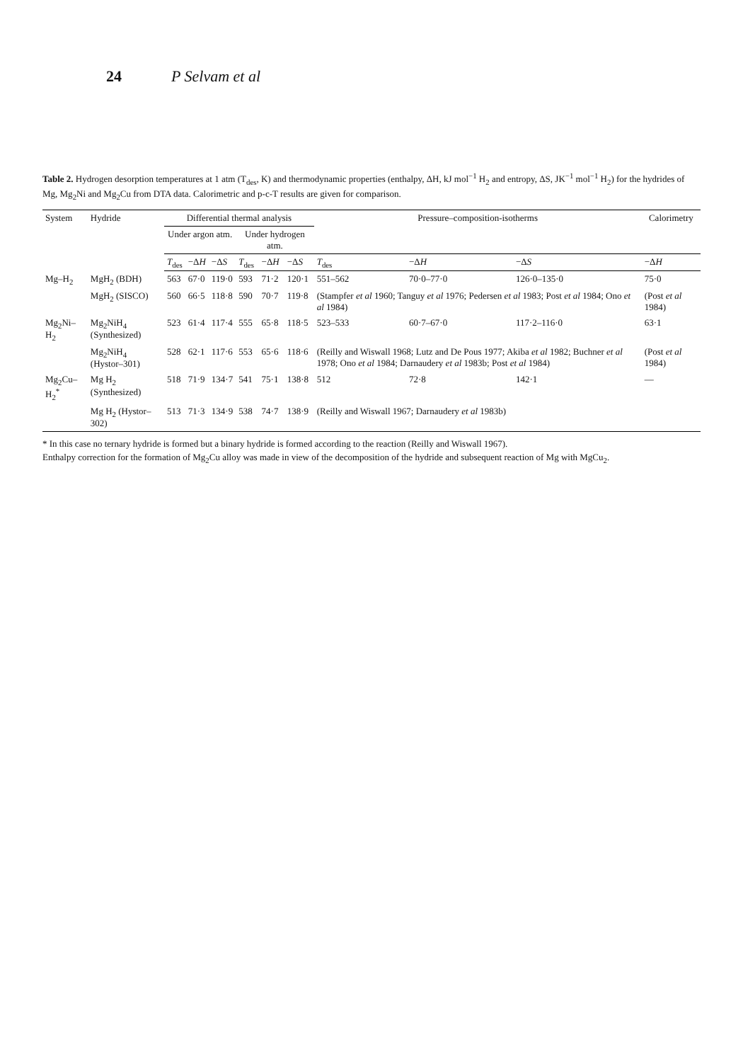24 P Selvam et al
Table 2. Hydrogen desorption temperatures at 1 atm (T<sub>des</sub>, K) and thermodynamic properties (enthalpy, ΔH, kJ mol<sup>−1</sup> H<sub>2</sub> and entropy, ΔS, JK<sup>−1</sup> mol<sup>−1</sup> H<sub>2</sub>) for the hydrides of Mg, Mg<sub>2</sub>Ni and Mg<sub>2</sub>Cu from DTA data. Calorimetric and p-c-T results are given for comparison.
| System | Hydride | Differential thermal analysis | | | | | | Pressure–composition-isotherms | | | Calorimetry |
| --- | --- | --- | --- | --- | --- | --- | --- | --- | --- | --- | --- |
| | | Under argon atm. | | | Under hydrogen atm. | | | | | | |
| | | T<sub>des</sub> | −Δ H | −Δ S | T<sub>des</sub> | −Δ H | −Δ S | T<sub>des</sub> | −Δ H | −Δ S | −Δ H |
| Mg–H<sub>2</sub> | MgH<sub>2</sub> (BDH) | 563 | 67·0 | 119·0 | 593 | 71·2 | 120·1 | 551–562 | 70·0–77·0 | 126·0–135·0 | 75·0 |
| | MgH<sub>2</sub> (SISCO) | 560 | 66·5 | 118·8 | 590 | 70·7 | 119·8 | (Stampfer et al 1960; Tanguy et al 1976; Pedersen et al 1983; Post et al 1984; Ono et al 1984) | | | (Post et al 1984) |
| Mg<sub>2</sub>Ni–H<sub>2</sub> | Mg<sub>2</sub>NiH<sub>4</sub> (Synthesized) | 523 | 61·4 | 117·4 | 555 | 65·8 | 118·5 | 523–533 | 60·7–67·0 | 117·2–116·0 | 63·1 |
| | Mg<sub>2</sub>NiH<sub>4</sub> (Hystor–301) | 528 | 62·1 | 117·6 | 553 | 65·6 | 118·6 | (Reilly and Wiswall 1968; Lutz and De Pous 1977; Akiba et al 1982; Buchner et al 1978; Ono et al 1984; Darnaudery et al 1983b; Post et al 1984) | | | (Post et al 1984) |
| Mg<sub>2</sub>Cu–H<sub>2</sub><sup>*</sup> | Mg H<sub>2</sub> (Synthesized) | 518 | 71·9 | 134·7 | 541 | 75·1 | 138·8 | 512 | 72·8 | 142·1 | — |
| | Mg H<sub>2</sub> (Hystor–302) | 513 | 71·3 | 134·9 | 538 | 74·7 | 138·9 | (Reilly and Wiswall 1967; Darnaudery et al 1983b) | | | |
* In this case no ternary hydride is formed but a binary hydride is formed according to the reaction (Reilly and Wiswall 1967).
Enthalpy correction for the formation of Mg<sub>2</sub>Cu alloy was made in view of the decomposition of the hydride and subsequent reaction of Mg with MgCu<sub>2</sub>.